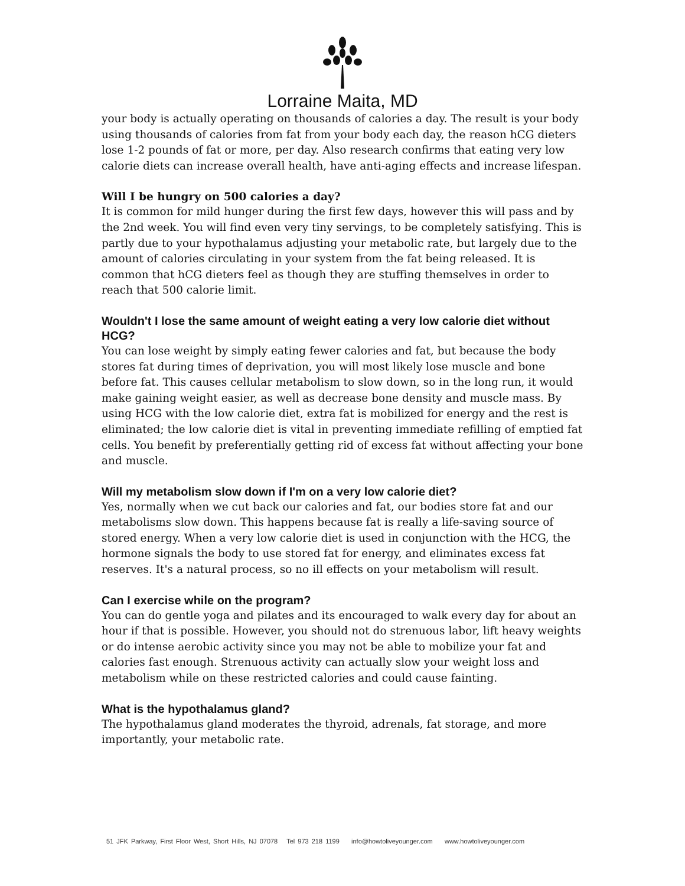Lorraine Maita, MD
your body is actually operating on thousands of calories a day. The result is your body using thousands of calories from fat from your body each day, the reason hCG dieters lose 1-2 pounds of fat or more, per day. Also research confirms that eating very low calorie diets can increase overall health, have anti-aging effects and increase lifespan.
Will I be hungry on 500 calories a day?
It is common for mild hunger during the first few days, however this will pass and by the 2nd week. You will find even very tiny servings, to be completely satisfying. This is partly due to your hypothalamus adjusting your metabolic rate, but largely due to the amount of calories circulating in your system from the fat being released. It is common that hCG dieters feel as though they are stuffing themselves in order to reach that 500 calorie limit.
Wouldn't I lose the same amount of weight eating a very low calorie diet without HCG?
You can lose weight by simply eating fewer calories and fat, but because the body stores fat during times of deprivation, you will most likely lose muscle and bone before fat. This causes cellular metabolism to slow down, so in the long run, it would make gaining weight easier, as well as decrease bone density and muscle mass. By using HCG with the low calorie diet, extra fat is mobilized for energy and the rest is eliminated; the low calorie diet is vital in preventing immediate refilling of emptied fat cells. You benefit by preferentially getting rid of excess fat without affecting your bone and muscle.
Will my metabolism slow down if I'm on a very low calorie diet?
Yes, normally when we cut back our calories and fat, our bodies store fat and our metabolisms slow down. This happens because fat is really a life-saving source of stored energy. When a very low calorie diet is used in conjunction with the HCG, the hormone signals the body to use stored fat for energy, and eliminates excess fat reserves. It's a natural process, so no ill effects on your metabolism will result.
Can I exercise while on the program?
You can do gentle yoga and pilates and its encouraged to walk every day for about an hour if that is possible. However, you should not do strenuous labor, lift heavy weights or do intense aerobic activity since you may not be able to mobilize your fat and calories fast enough. Strenuous activity can actually slow your weight loss and metabolism while on these restricted calories and could cause fainting.
What is the hypothalamus gland?
The hypothalamus gland moderates the thyroid, adrenals, fat storage, and more importantly, your metabolic rate.
51 JFK Parkway, First Floor West, Short Hills, NJ 07078 Tel 973 218 1199 info@howtoliveyounger.com www.howtoliveyounger.com